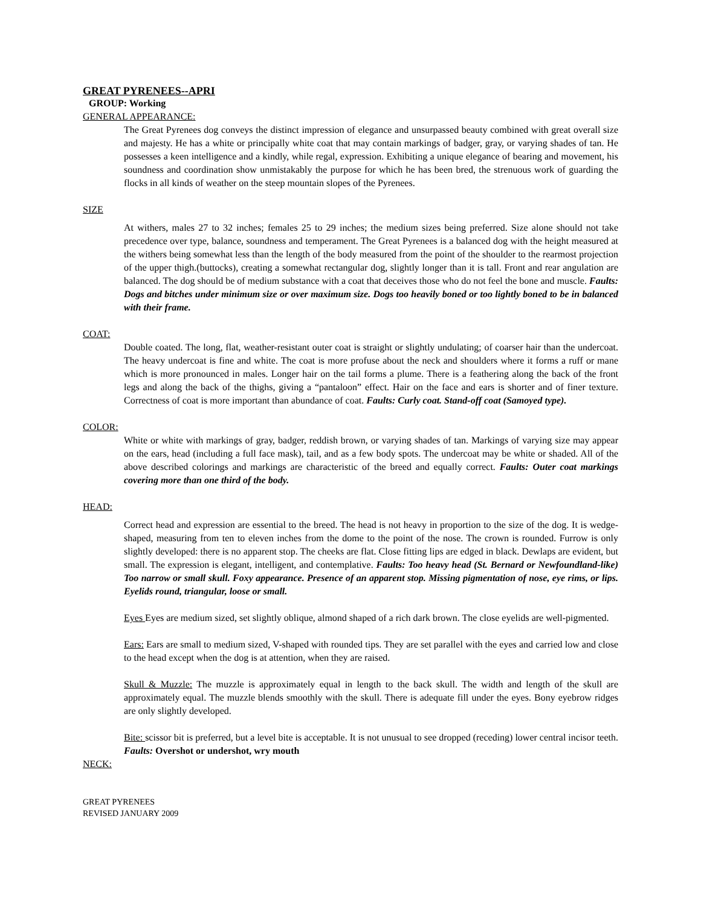GREAT PYRENEES--APRI
GROUP: Working
GENERAL APPEARANCE:
The Great Pyrenees dog conveys the distinct impression of elegance and unsurpassed beauty combined with great overall size and majesty. He has a white or principally white coat that may contain markings of badger, gray, or varying shades of tan. He possesses a keen intelligence and a kindly, while regal, expression. Exhibiting a unique elegance of bearing and movement, his soundness and coordination show unmistakably the purpose for which he has been bred, the strenuous work of guarding the flocks in all kinds of weather on the steep mountain slopes of the Pyrenees.
SIZE
At withers, males 27 to 32 inches; females 25 to 29 inches; the medium sizes being preferred. Size alone should not take precedence over type, balance, soundness and temperament. The Great Pyrenees is a balanced dog with the height measured at the withers being somewhat less than the length of the body measured from the point of the shoulder to the rearmost projection of the upper thigh.(buttocks), creating a somewhat rectangular dog, slightly longer than it is tall. Front and rear angulation are balanced. The dog should be of medium substance with a coat that deceives those who do not feel the bone and muscle. Faults: Dogs and bitches under minimum size or over maximum size. Dogs too heavily boned or too lightly boned to be in balanced with their frame.
COAT:
Double coated. The long, flat, weather-resistant outer coat is straight or slightly undulating; of coarser hair than the undercoat. The heavy undercoat is fine and white. The coat is more profuse about the neck and shoulders where it forms a ruff or mane which is more pronounced in males. Longer hair on the tail forms a plume. There is a feathering along the back of the front legs and along the back of the thighs, giving a “pantaloon” effect. Hair on the face and ears is shorter and of finer texture. Correctness of coat is more important than abundance of coat. Faults: Curly coat. Stand-off coat (Samoyed type).
COLOR:
White or white with markings of gray, badger, reddish brown, or varying shades of tan. Markings of varying size may appear on the ears, head (including a full face mask), tail, and as a few body spots. The undercoat may be white or shaded. All of the above described colorings and markings are characteristic of the breed and equally correct. Faults: Outer coat markings covering more than one third of the body.
HEAD:
Correct head and expression are essential to the breed. The head is not heavy in proportion to the size of the dog. It is wedge-shaped, measuring from ten to eleven inches from the dome to the point of the nose. The crown is rounded. Furrow is only slightly developed: there is no apparent stop. The cheeks are flat. Close fitting lips are edged in black. Dewlaps are evident, but small. The expression is elegant, intelligent, and contemplative. Faults: Too heavy head (St. Bernard or Newfoundland-like) Too narrow or small skull. Foxy appearance. Presence of an apparent stop. Missing pigmentation of nose, eye rims, or lips. Eyelids round, triangular, loose or small.
Eyes Eyes are medium sized, set slightly oblique, almond shaped of a rich dark brown. The close eyelids are well-pigmented.
Ears: Ears are small to medium sized, V-shaped with rounded tips. They are set parallel with the eyes and carried low and close to the head except when the dog is at attention, when they are raised.
Skull & Muzzle: The muzzle is approximately equal in length to the back skull. The width and length of the skull are approximately equal. The muzzle blends smoothly with the skull. There is adequate fill under the eyes. Bony eyebrow ridges are only slightly developed.
Bite: scissor bit is preferred, but a level bite is acceptable. It is not unusual to see dropped (receding) lower central incisor teeth. Faults: Overshot or undershot, wry mouth
NECK:
GREAT PYRENEES
REVISED JANUARY 2009